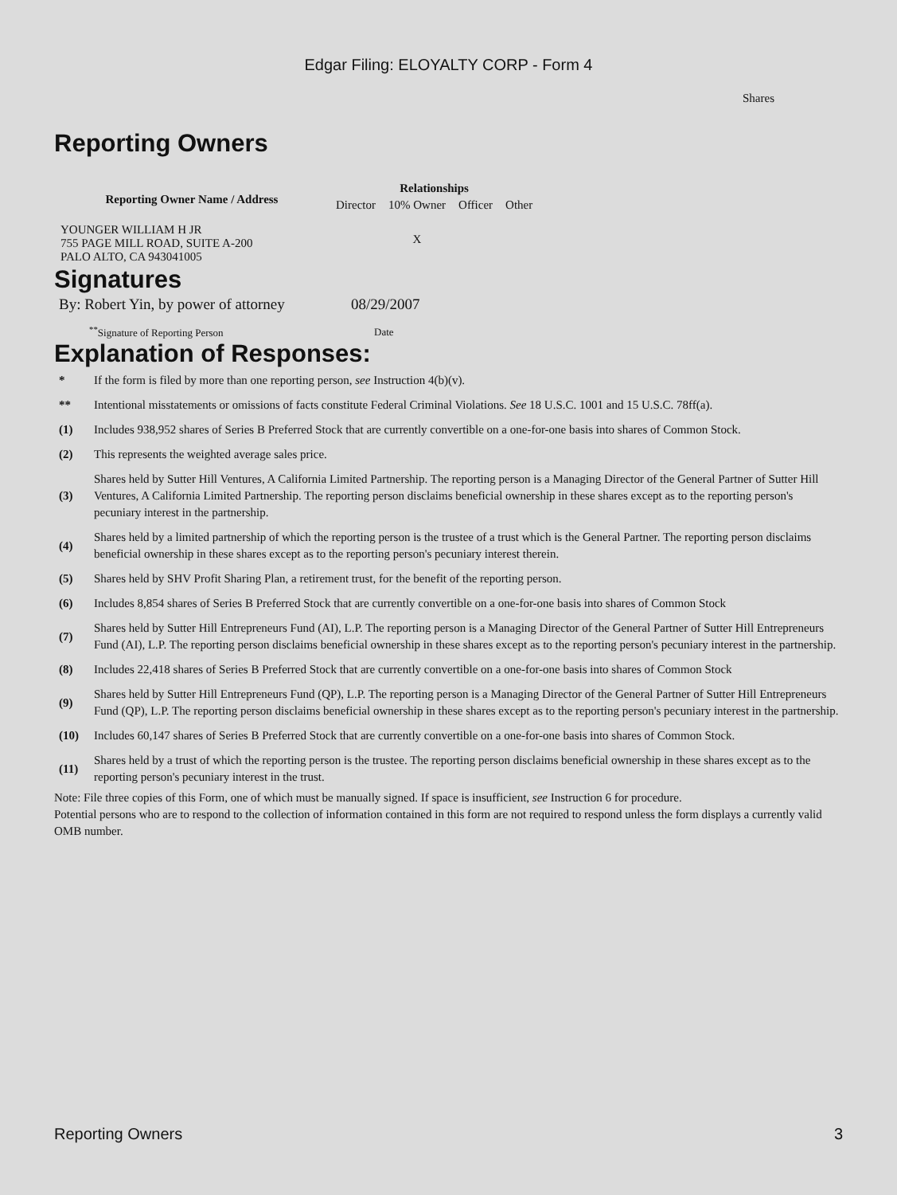Edgar Filing: ELOYALTY CORP - Form 4
Shares
Reporting Owners
| Reporting Owner Name / Address | Relationships | | | |
| --- | --- | --- | --- | --- |
| | Director | 10% Owner | Officer | Other |
| YOUNGER WILLIAM H JR 755 PAGE MILL ROAD, SUITE A-200 PALO ALTO, CA 943041005 | | X | | |
Signatures
| By: Robert Yin, by power of attorney | 08/29/2007 |
| <sup>**</sup> Signature of Reporting Person | Date |
Explanation of Responses:
| * | If the form is filed by more than one reporting person, see Instruction 4(b)(v). |
| ** | Intentional misstatements or omissions of facts constitute Federal Criminal Violations. See 18 U.S.C. 1001 and 15 U.S.C. 78ff(a). |
| (1) | Includes 938,952 shares of Series B Preferred Stock that are currently convertible on a one-for-one basis into shares of Common Stock. |
| (2) | This represents the weighted average sales price. |
| (3) | Shares held by Sutter Hill Ventures, A California Limited Partnership. The reporting person is a Managing Director of the General Partner of Sutter Hill Ventures, A California Limited Partnership. The reporting person disclaims beneficial ownership in these shares except as to the reporting person's pecuniary interest in the partnership. |
| (4) | Shares held by a limited partnership of which the reporting person is the trustee of a trust which is the General Partner. The reporting person disclaims beneficial ownership in these shares except as to the reporting person's pecuniary interest therein. |
| (5) | Shares held by SHV Profit Sharing Plan, a retirement trust, for the benefit of the reporting person. |
| (6) | Includes 8,854 shares of Series B Preferred Stock that are currently convertible on a one-for-one basis into shares of Common Stock |
| (7) | Shares held by Sutter Hill Entrepreneurs Fund (AI), L.P. The reporting person is a Managing Director of the General Partner of Sutter Hill Entrepreneurs Fund (AI), L.P. The reporting person disclaims beneficial ownership in these shares except as to the reporting person's pecuniary interest in the partnership. |
| (8) | Includes 22,418 shares of Series B Preferred Stock that are currently convertible on a one-for-one basis into shares of Common Stock |
| (9) | Shares held by Sutter Hill Entrepreneurs Fund (QP), L.P. The reporting person is a Managing Director of the General Partner of Sutter Hill Entrepreneurs Fund (QP), L.P. The reporting person disclaims beneficial ownership in these shares except as to the reporting person's pecuniary interest in the partnership. |
| (10) | Includes 60,147 shares of Series B Preferred Stock that are currently convertible on a one-for-one basis into shares of Common Stock. |
| (11) | Shares held by a trust of which the reporting person is the trustee. The reporting person disclaims beneficial ownership in these shares except as to the reporting person's pecuniary interest in the trust. |
Note: File three copies of this Form, one of which must be manually signed. If space is insufficient, see Instruction 6 for procedure.
Potential persons who are to respond to the collection of information contained in this form are not required to respond unless the form displays a currently valid OMB number.
Reporting Owners 3